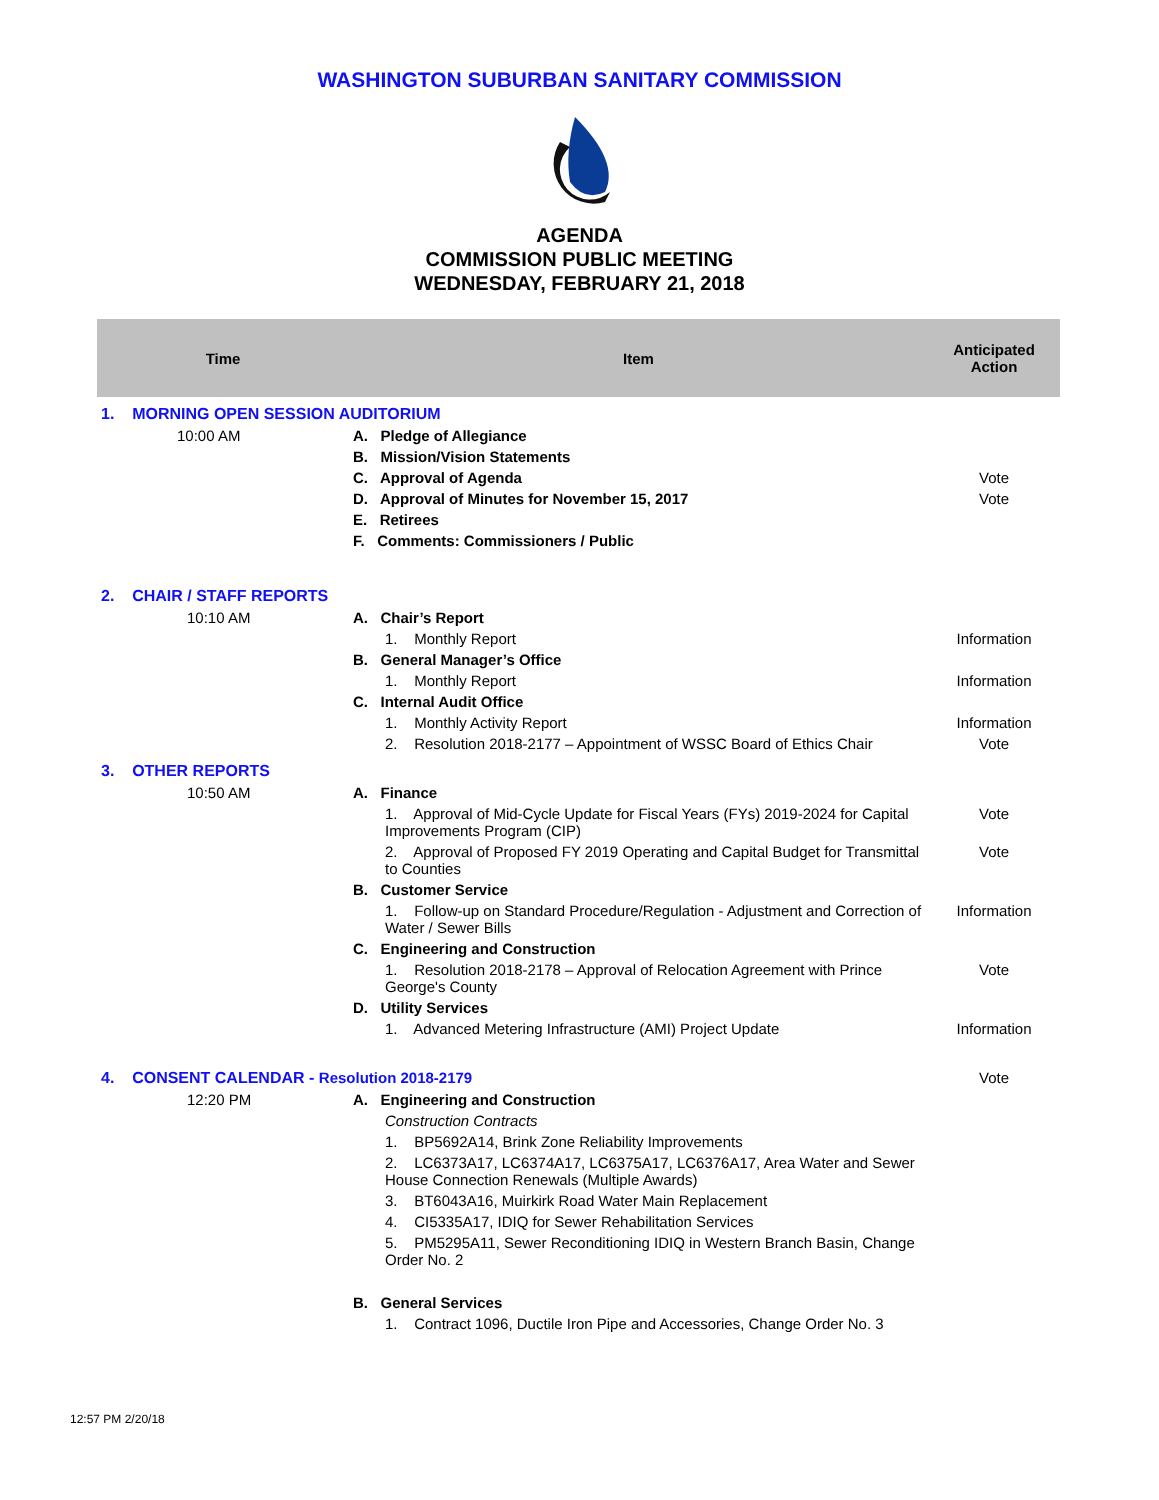WASHINGTON SUBURBAN SANITARY COMMISSION
AGENDA
COMMISSION PUBLIC MEETING
WEDNESDAY, FEBRUARY 21, 2018
| Time | Item | Anticipated Action |
| --- | --- | --- |
| 1. MORNING OPEN SESSION AUDITORIUM | | |
| 10:00 AM | A. Pledge of Allegiance | |
| | B. Mission/Vision Statements | |
| | C. Approval of Agenda | Vote |
| | D. Approval of Minutes for November 15, 2017 | Vote |
| | E. Retirees | |
| | F. Comments: Commissioners / Public | |
| 2. CHAIR / STAFF REPORTS | | |
| 10:10 AM | A. Chair’s Report | |
| | 1. Monthly Report | Information |
| | B. General Manager’s Office | |
| | 1. Monthly Report | Information |
| | C. Internal Audit Office | |
| | 1. Monthly Activity Report | Information |
| | 2. Resolution 2018-2177 – Appointment of WSSC Board of Ethics Chair | Vote |
| 3. OTHER REPORTS | | |
| 10:50 AM | A. Finance | |
| | 1. Approval of Mid-Cycle Update for Fiscal Years (FYs) 2019-2024 for Capital Improvements Program (CIP) | Vote |
| | 2. Approval of Proposed FY 2019 Operating and Capital Budget for Transmittal to Counties | Vote |
| | B. Customer Service | |
| | 1. Follow-up on Standard Procedure/Regulation - Adjustment and Correction of Water / Sewer Bills | Information |
| | C. Engineering and Construction | |
| | 1. Resolution 2018-2178 – Approval of Relocation Agreement with Prince George's County | Vote |
| | D. Utility Services | |
| | 1. Advanced Metering Infrastructure (AMI) Project Update | Information |
| 4. CONSENT CALENDAR - Resolution 2018-2179 | | Vote |
| 12:20 PM | A. Engineering and Construction | |
| | Construction Contracts | |
| | 1. BP5692A14, Brink Zone Reliability Improvements | |
| | 2. LC6373A17, LC6374A17, LC6375A17, LC6376A17, Area Water and Sewer House Connection Renewals (Multiple Awards) | |
| | 3. BT6043A16, Muirkirk Road Water Main Replacement | |
| | 4. CI5335A17, IDIQ for Sewer Rehabilitation Services | |
| | 5. PM5295A11, Sewer Reconditioning IDIQ in Western Branch Basin, Change Order No. 2 | |
| | B. General Services | |
| | 1. Contract 1096, Ductile Iron Pipe and Accessories, Change Order No. 3 | |
12:57 PM 2/20/18